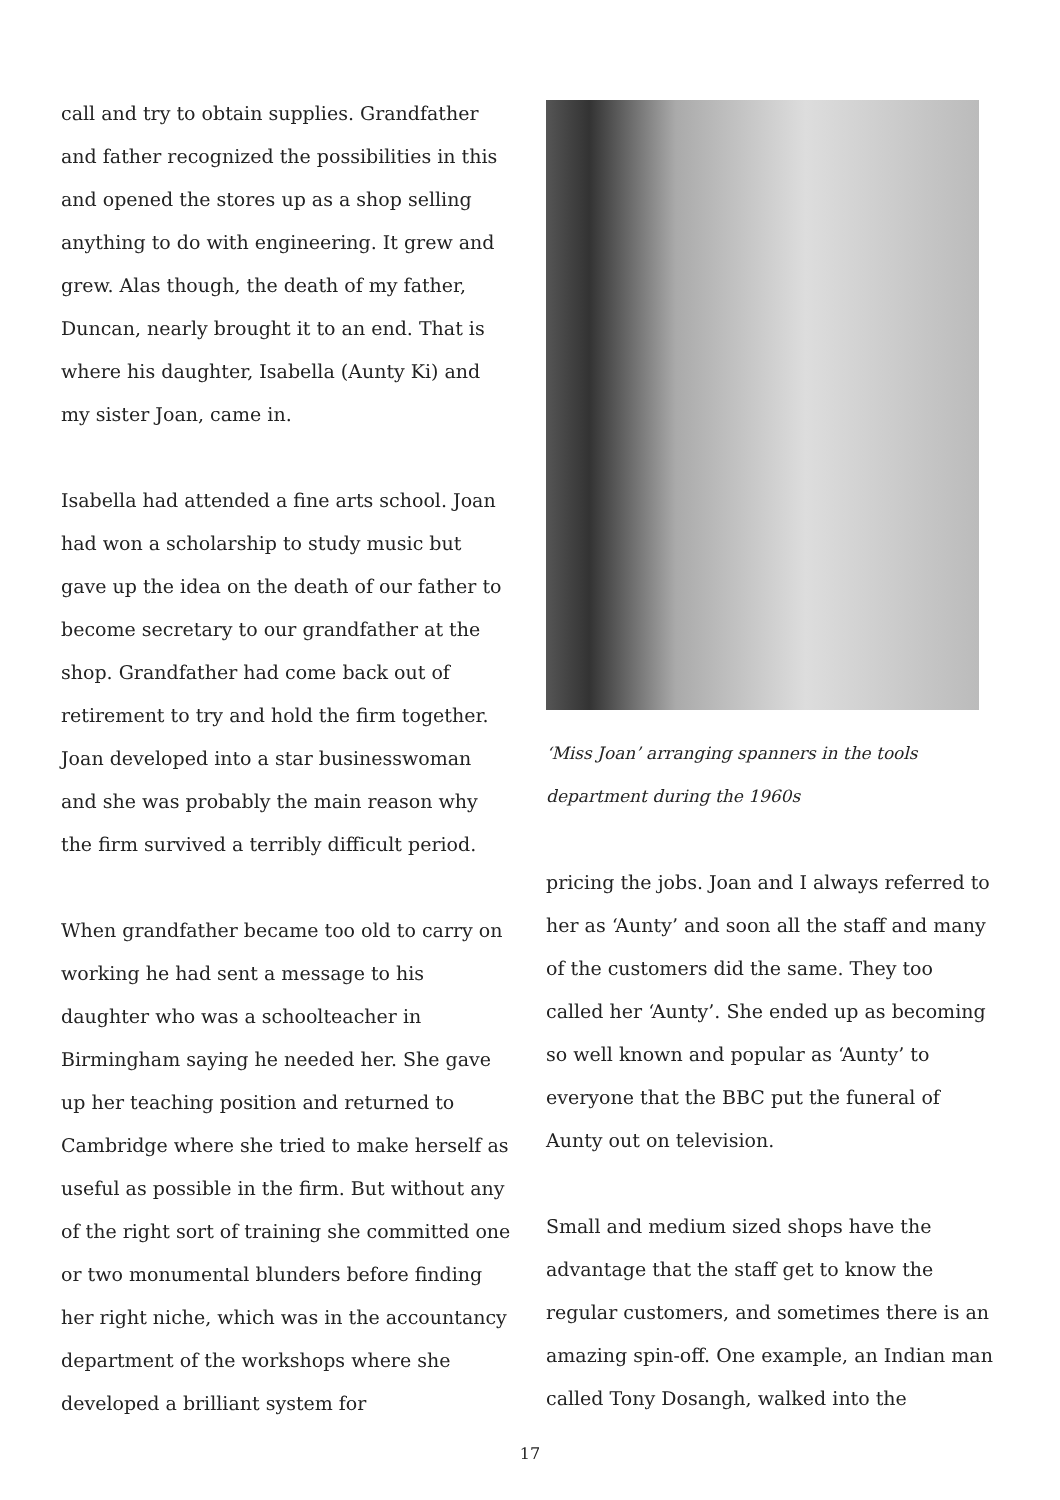call and try to obtain supplies. Grandfather and father recognized the possibilities in this and opened the stores up as a shop selling anything to do with engineering. It grew and grew. Alas though, the death of my father, Duncan, nearly brought it to an end. That is where his daughter, Isabella (Aunty Ki) and my sister Joan, came in.
Isabella had attended a fine arts school. Joan had won a scholarship to study music but gave up the idea on the death of our father to become secretary to our grandfather at the shop. Grandfather had come back out of retirement to try and hold the firm together. Joan developed into a star businesswoman and she was probably the main reason why the firm survived a terribly difficult period.
When grandfather became too old to carry on working he had sent a message to his daughter who was a schoolteacher in Birmingham saying he needed her. She gave up her teaching position and returned to Cambridge where she tried to make herself as useful as possible in the firm. But without any of the right sort of training she committed one or two monumental blunders before finding her right niche, which was in the accountancy department of the workshops where she developed a brilliant system for
‘Miss Joan’ arranging spanners in the tools department during the 1960s
pricing the jobs. Joan and I always referred to her as ‘Aunty’ and soon all the staff and many of the customers did the same. They too called her ‘Aunty’. She ended up as becoming so well known and popular as ‘Aunty’ to everyone that the BBC put the funeral of Aunty out on television.
Small and medium sized shops have the advantage that the staff get to know the regular customers, and sometimes there is an amazing spin-off. One example, an Indian man called Tony Dosangh, walked into the
17